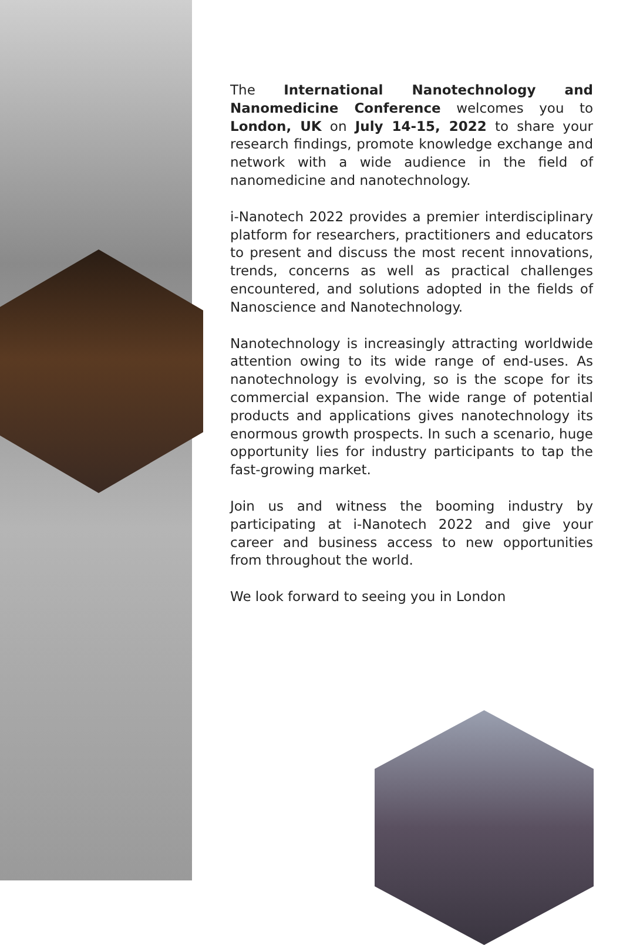The International Nanotechnology and Nanomedicine Conference welcomes you to London, UK on July 14-15, 2022 to share your research findings, promote knowledge exchange and network with a wide audience in the field of nanomedicine and nanotechnology.
i-Nanotech 2022 provides a premier interdisciplinary platform for researchers, practitioners and educators to present and discuss the most recent innovations, trends, concerns as well as practical challenges encountered, and solutions adopted in the fields of Nanoscience and Nanotechnology.
Nanotechnology is increasingly attracting worldwide attention owing to its wide range of end-uses. As nanotechnology is evolving, so is the scope for its commercial expansion. The wide range of potential products and applications gives nanotechnology its enormous growth prospects. In such a scenario, huge opportunity lies for industry participants to tap the fast-growing market.
Join us and witness the booming industry by participating at i-Nanotech 2022 and give your career and business access to new opportunities from throughout the world.
We look forward to seeing you in London